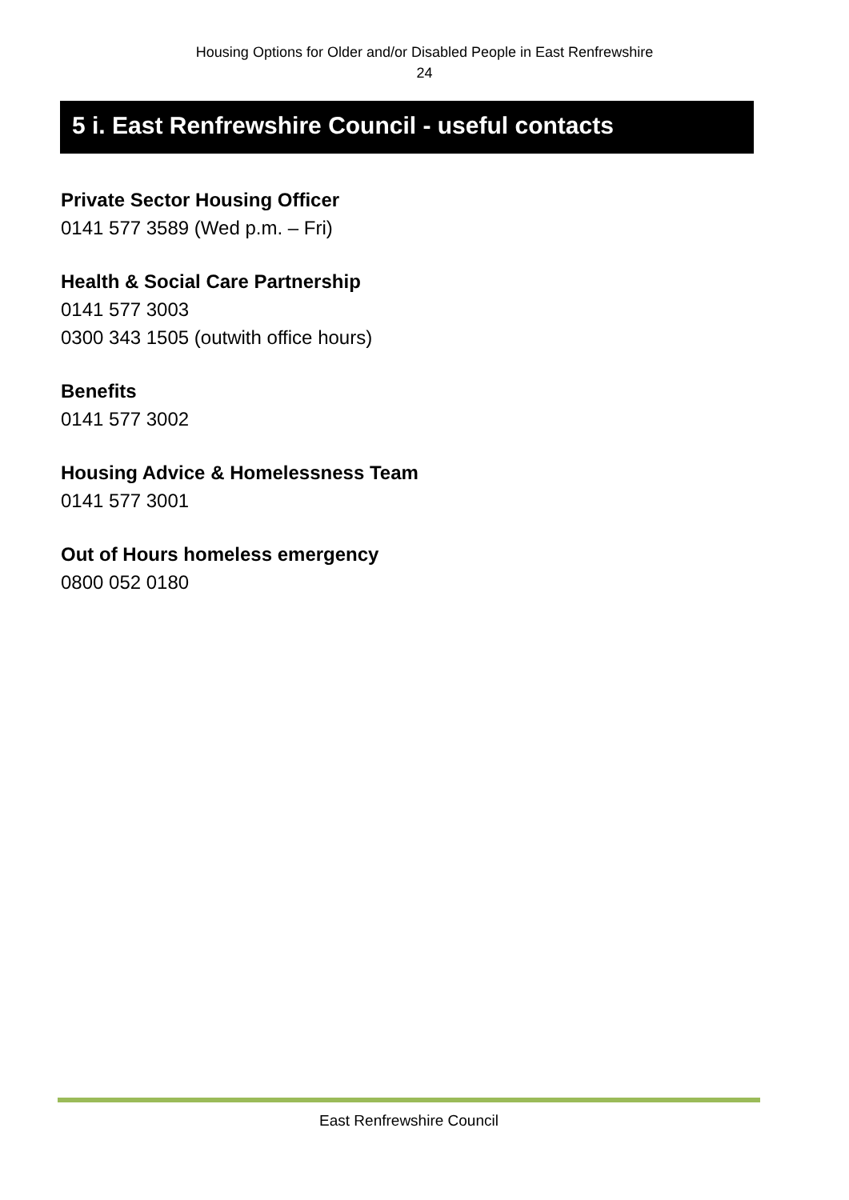Housing Options for Older and/or Disabled People in East Renfrewshire
24
5 i. East Renfrewshire Council - useful contacts
Private Sector Housing Officer
0141 577 3589 (Wed p.m. – Fri)
Health & Social Care Partnership
0141 577 3003
0300 343 1505 (outwith office hours)
Benefits
0141 577 3002
Housing Advice & Homelessness Team
0141 577 3001
Out of Hours homeless emergency
0800 052 0180
East Renfrewshire Council